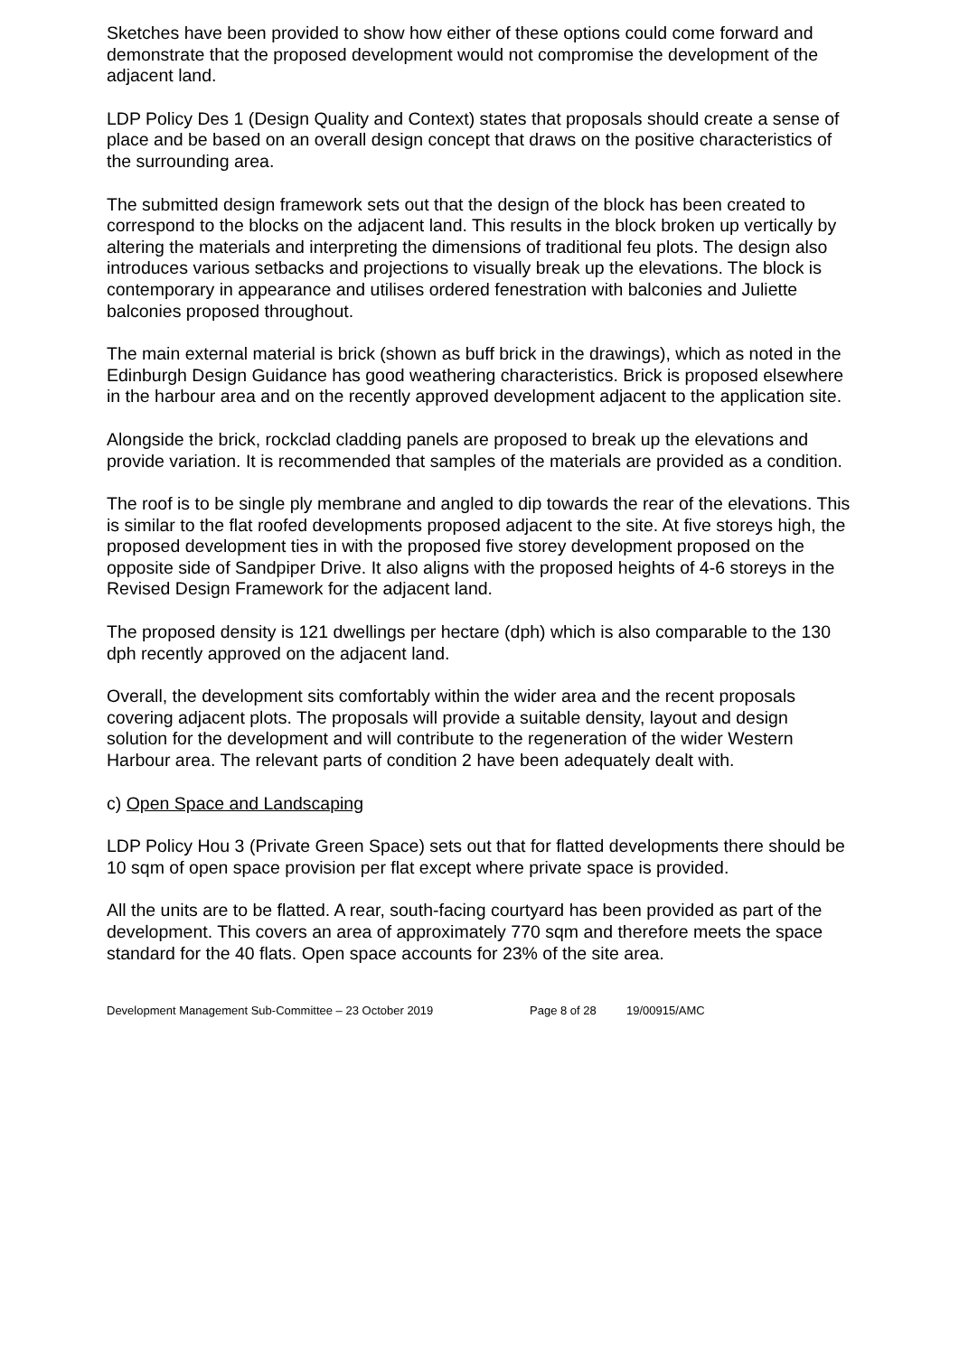Sketches have been provided to show how either of these options could come forward and demonstrate that the proposed development would not compromise the development of the adjacent land.
LDP Policy Des 1 (Design Quality and Context) states that proposals should create a sense of place and be based on an overall design concept that draws on the positive characteristics of the surrounding area.
The submitted design framework sets out that the design of the block has been created to correspond to the blocks on the adjacent land. This results in the block broken up vertically by altering the materials and interpreting the dimensions of traditional feu plots. The design also introduces various setbacks and projections to visually break up the elevations. The block is contemporary in appearance and utilises ordered fenestration with balconies and Juliette balconies proposed throughout.
The main external material is brick (shown as buff brick in the drawings), which as noted in the Edinburgh Design Guidance has good weathering characteristics. Brick is proposed elsewhere in the harbour area and on the recently approved development adjacent to the application site.
Alongside the brick, rockclad cladding panels are proposed to break up the elevations and provide variation. It is recommended that samples of the materials are provided as a condition.
The roof is to be single ply membrane and angled to dip towards the rear of the elevations. This is similar to the flat roofed developments proposed adjacent to the site. At five storeys high, the proposed development ties in with the proposed five storey development proposed on the opposite side of Sandpiper Drive. It also aligns with the proposed heights of 4-6 storeys in the Revised Design Framework for the adjacent land.
The proposed density is 121 dwellings per hectare (dph) which is also comparable to the 130 dph recently approved on the adjacent land.
Overall, the development sits comfortably within the wider area and the recent proposals covering adjacent plots. The proposals will provide a suitable density, layout and design solution for the development and will contribute to the regeneration of the wider Western Harbour area. The relevant parts of condition 2 have been adequately dealt with.
c) Open Space and Landscaping
LDP Policy Hou 3 (Private Green Space) sets out that for flatted developments there should be 10 sqm of open space provision per flat except where private space is provided.
All the units are to be flatted. A rear, south-facing courtyard has been provided as part of the development. This covers an area of approximately 770 sqm and therefore meets the space standard for the 40 flats. Open space accounts for 23% of the site area.
Development Management Sub-Committee – 23 October 2019 Page 8 of 28 19/00915/AMC